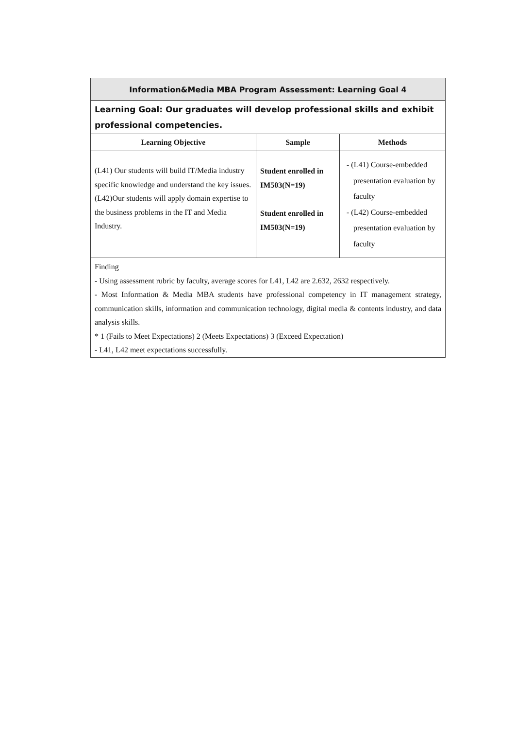| Information&Media MBA Program Assessment: Learning Goal 4 | | |
| Learning Goal: Our graduates will develop professional skills and exhibit professional competencies. | | |
| Learning Objective | Sample | Methods |
| (L41) Our students will build IT/Media industry specific knowledge and understand the key issues. (L42)Our students will apply domain expertise to the business problems in the IT and Media Industry. | Student enrolled in IM503(N=19) Student enrolled in IM503(N=19) | - (L41) Course-embedded presentation evaluation by faculty - (L42) Course-embedded presentation evaluation by faculty |
| Finding - Using assessment rubric by faculty, average scores for L41, L42 are 2.632, 2632 respectively. - Most Information & Media MBA students have professional competency in IT management strategy, communication skills, information and communication technology, digital media & contents industry, and data analysis skills. * 1 (Fails to Meet Expectations) 2 (Meets Expectations) 3 (Exceed Expectation) - L41, L42 meet expectations successfully. | | |